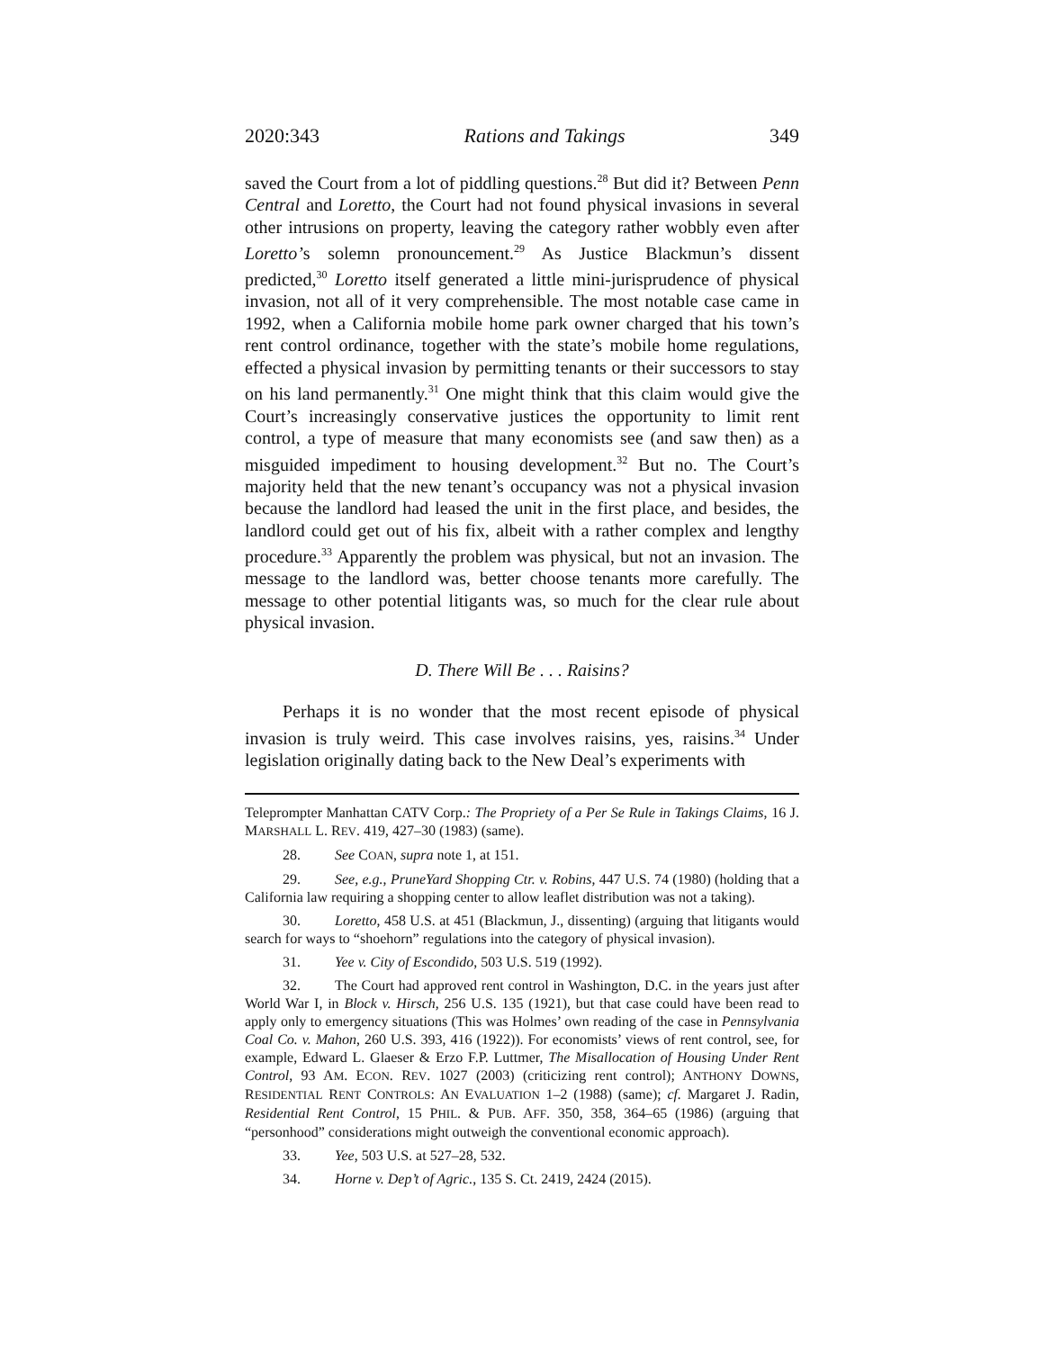2020:343 Rations and Takings 349
saved the Court from a lot of piddling questions.<sup>28</sup> But did it? Between Penn Central and Loretto, the Court had not found physical invasions in several other intrusions on property, leaving the category rather wobbly even after Loretto’s solemn pronouncement.<sup>29</sup> As Justice Blackmun’s dissent predicted,<sup>30</sup> Loretto itself generated a little mini-jurisprudence of physical invasion, not all of it very comprehensible. The most notable case came in 1992, when a California mobile home park owner charged that his town’s rent control ordinance, together with the state’s mobile home regulations, effected a physical invasion by permitting tenants or their successors to stay on his land permanently.<sup>31</sup> One might think that this claim would give the Court’s increasingly conservative justices the opportunity to limit rent control, a type of measure that many economists see (and saw then) as a misguided impediment to housing development.<sup>32</sup> But no. The Court’s majority held that the new tenant’s occupancy was not a physical invasion because the landlord had leased the unit in the first place, and besides, the landlord could get out of his fix, albeit with a rather complex and lengthy procedure.<sup>33</sup> Apparently the problem was physical, but not an invasion. The message to the landlord was, better choose tenants more carefully. The message to other potential litigants was, so much for the clear rule about physical invasion.
D. There Will Be . . . Raisins?
Perhaps it is no wonder that the most recent episode of physical invasion is truly weird. This case involves raisins, yes, raisins.<sup>34</sup> Under legislation originally dating back to the New Deal’s experiments with
Teleprompter Manhattan CATV Corp.: The Propriety of a Per Se Rule in Takings Claims, 16 J. MARSHALL L. REV. 419, 427–30 (1983) (same).
28. See COAN, supra note 1, at 151.
29. See, e.g., PruneYard Shopping Ctr. v. Robins, 447 U.S. 74 (1980) (holding that a California law requiring a shopping center to allow leaflet distribution was not a taking).
30. Loretto, 458 U.S. at 451 (Blackmun, J., dissenting) (arguing that litigants would search for ways to “shoehorn” regulations into the category of physical invasion).
31. Yee v. City of Escondido, 503 U.S. 519 (1992).
32. The Court had approved rent control in Washington, D.C. in the years just after World War I, in Block v. Hirsch, 256 U.S. 135 (1921), but that case could have been read to apply only to emergency situations (This was Holmes’ own reading of the case in Pennsylvania Coal Co. v. Mahon, 260 U.S. 393, 416 (1922)). For economists’ views of rent control, see, for example, Edward L. Glaeser & Erzo F.P. Luttmer, The Misallocation of Housing Under Rent Control, 93 AM. ECON. REV. 1027 (2003) (criticizing rent control); ANTHONY DOWNS, RESIDENTIAL RENT CONTROLS: AN EVALUATION 1–2 (1988) (same); cf. Margaret J. Radin, Residential Rent Control, 15 PHIL. & PUB. AFF. 350, 358, 364–65 (1986) (arguing that “personhood” considerations might outweigh the conventional economic approach).
33. Yee, 503 U.S. at 527–28, 532.
34. Horne v. Dep’t of Agric., 135 S. Ct. 2419, 2424 (2015).